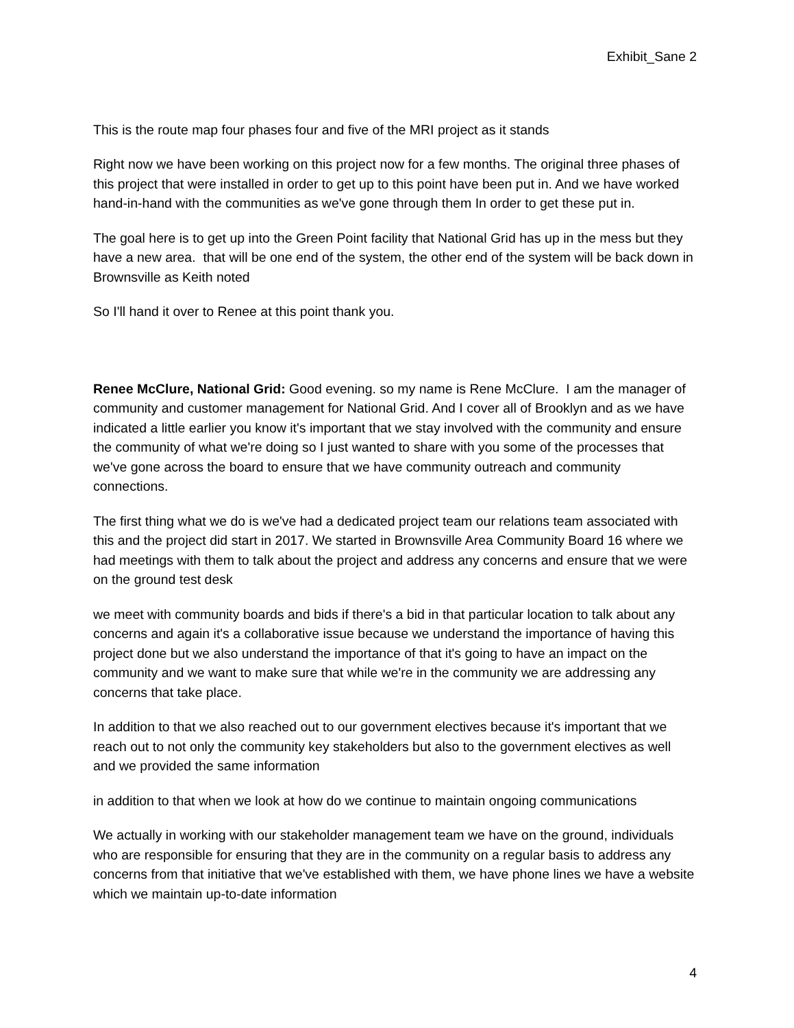Exhibit_Sane 2
This is the route map four phases four and five of the MRI project as it stands
Right now we have been working on this project now for a few months. The original three phases of this project that were installed in order to get up to this point have been put in. And we have worked hand-in-hand with the communities as we've gone through them In order to get these put in.
The goal here is to get up into the Green Point facility that National Grid has up in the mess but they have a new area. that will be one end of the system, the other end of the system will be back down in Brownsville as Keith noted
So I'll hand it over to Renee at this point thank you.
Renee McClure, National Grid: Good evening. so my name is Rene McClure. I am the manager of community and customer management for National Grid. And I cover all of Brooklyn and as we have indicated a little earlier you know it's important that we stay involved with the community and ensure the community of what we're doing so I just wanted to share with you some of the processes that we've gone across the board to ensure that we have community outreach and community connections.
The first thing what we do is we've had a dedicated project team our relations team associated with this and the project did start in 2017. We started in Brownsville Area Community Board 16 where we had meetings with them to talk about the project and address any concerns and ensure that we were on the ground test desk
we meet with community boards and bids if there's a bid in that particular location to talk about any concerns and again it's a collaborative issue because we understand the importance of having this project done but we also understand the importance of that it's going to have an impact on the community and we want to make sure that while we're in the community we are addressing any concerns that take place.
In addition to that we also reached out to our government electives because it's important that we reach out to not only the community key stakeholders but also to the government electives as well and we provided the same information
in addition to that when we look at how do we continue to maintain ongoing communications
We actually in working with our stakeholder management team we have on the ground, individuals who are responsible for ensuring that they are in the community on a regular basis to address any concerns from that initiative that we've established with them, we have phone lines we have a website which we maintain up-to-date information
4